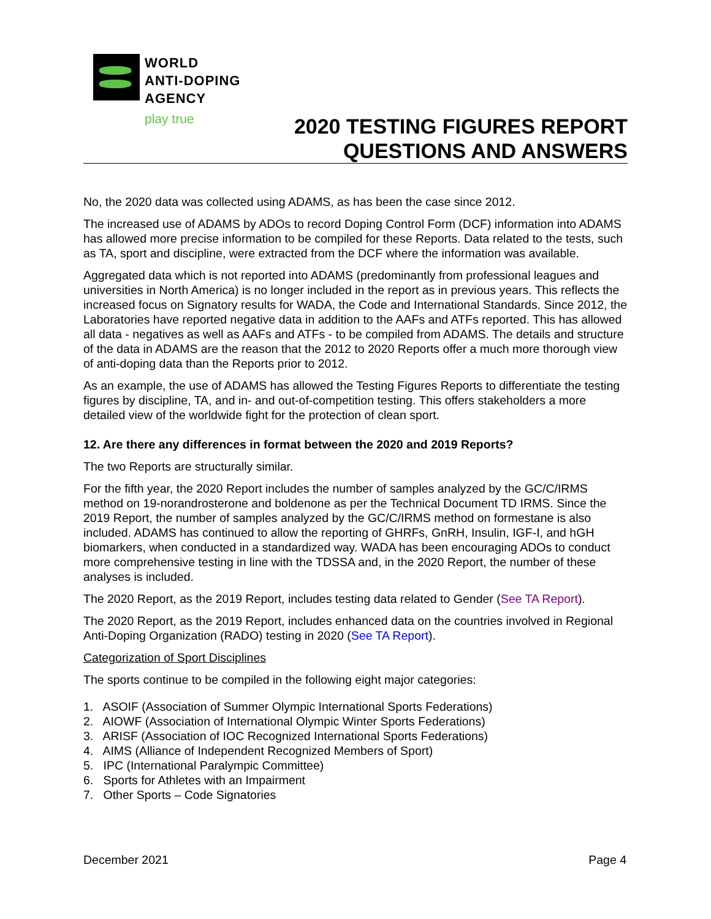WORLD
ANTI-DOPING
AGENCY
play true
2020 TESTING FIGURES REPORT
QUESTIONS AND ANSWERS
No, the 2020 data was collected using ADAMS, as has been the case since 2012.
The increased use of ADAMS by ADOs to record Doping Control Form (DCF) information into ADAMS has allowed more precise information to be compiled for these Reports. Data related to the tests, such as TA, sport and discipline, were extracted from the DCF where the information was available.
Aggregated data which is not reported into ADAMS (predominantly from professional leagues and universities in North America) is no longer included in the report as in previous years. This reflects the increased focus on Signatory results for WADA, the Code and International Standards. Since 2012, the Laboratories have reported negative data in addition to the AAFs and ATFs reported. This has allowed all data - negatives as well as AAFs and ATFs - to be compiled from ADAMS. The details and structure of the data in ADAMS are the reason that the 2012 to 2020 Reports offer a much more thorough view of anti-doping data than the Reports prior to 2012.
As an example, the use of ADAMS has allowed the Testing Figures Reports to differentiate the testing figures by discipline, TA, and in- and out-of-competition testing. This offers stakeholders a more detailed view of the worldwide fight for the protection of clean sport.
12. Are there any differences in format between the 2020 and 2019 Reports?
The two Reports are structurally similar.
For the fifth year, the 2020 Report includes the number of samples analyzed by the GC/C/IRMS method on 19-norandrosterone and boldenone as per the Technical Document TD IRMS. Since the 2019 Report, the number of samples analyzed by the GC/C/IRMS method on formestane is also included. ADAMS has continued to allow the reporting of GHRFs, GnRH, Insulin, IGF-I, and hGH biomarkers, when conducted in a standardized way. WADA has been encouraging ADOs to conduct more comprehensive testing in line with the TDSSA and, in the 2020 Report, the number of these analyses is included.
The 2020 Report, as the 2019 Report, includes testing data related to Gender (See TA Report).
The 2020 Report, as the 2019 Report, includes enhanced data on the countries involved in Regional Anti-Doping Organization (RADO) testing in 2020 (See TA Report).
Categorization of Sport Disciplines
The sports continue to be compiled in the following eight major categories:
1. ASOIF (Association of Summer Olympic International Sports Federations)
2. AIOWF (Association of International Olympic Winter Sports Federations)
3. ARISF (Association of IOC Recognized International Sports Federations)
4. AIMS (Alliance of Independent Recognized Members of Sport)
5. IPC (International Paralympic Committee)
6. Sports for Athletes with an Impairment
7. Other Sports – Code Signatories
December 2021 Page 4